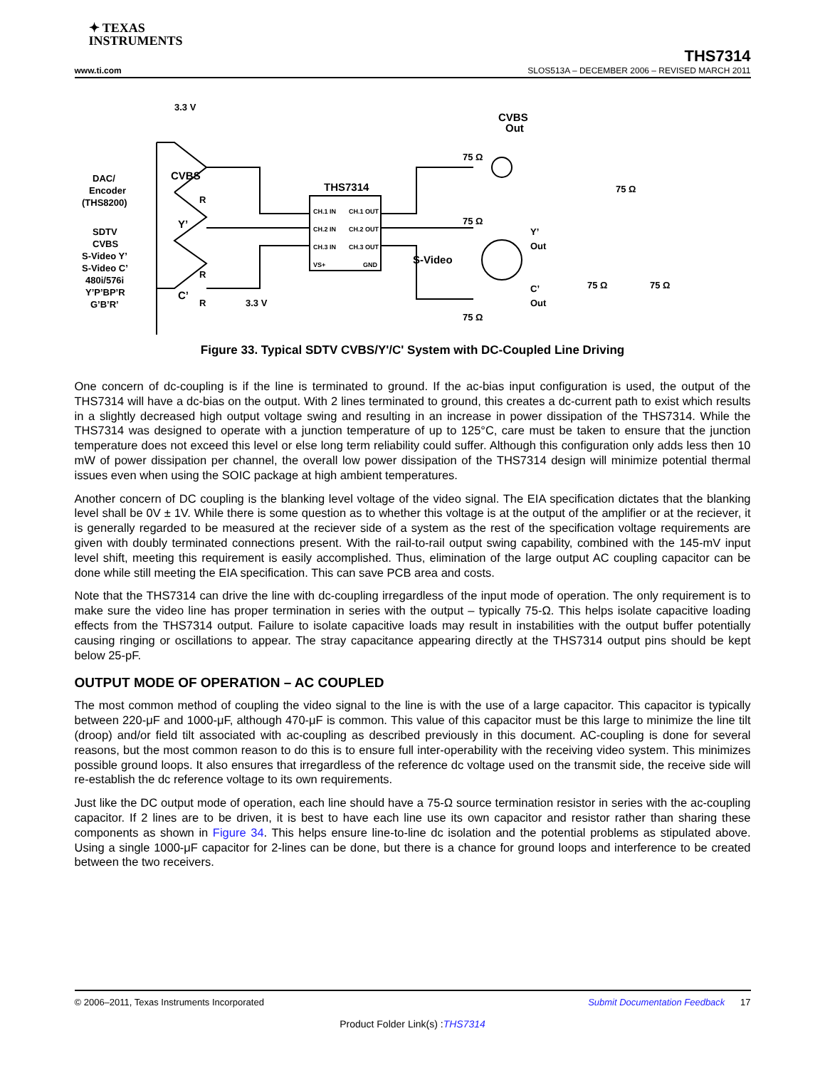✦ TEXAS
INSTRUMENTS
THS7314
www.ti.com SLOS513A – DECEMBER 2006 – REVISED MARCH 2011
3.3 V
DAC/
Encoder
(THS8200)
SDTV
CVBS
S-Video Y’
S-Video C’
480i/576i
Y’P’BP’R
G’B’R’
CVBS
Y’
C’
THS7314
CH.1 IN
CH.1 OUT
CH.2 IN
CH.2 OUT
CH.3 IN
CH.3 OUT
VS+
GND
CVBS
Out
75 Ω
75 Ω
75 Ω
75 Ω
Y’
Out
C’
Out
S-Video
3.3 V
R
R
R
75 Ω
75 Ω
Figure 33. Typical SDTV CVBS/Y'/C' System with DC-Coupled Line Driving
One concern of dc-coupling is if the line is terminated to ground. If the ac-bias input configuration is used, the output of the THS7314 will have a dc-bias on the output. With 2 lines terminated to ground, this creates a dc-current path to exist which results in a slightly decreased high output voltage swing and resulting in an increase in power dissipation of the THS7314. While the THS7314 was designed to operate with a junction temperature of up to 125°C, care must be taken to ensure that the junction temperature does not exceed this level or else long term reliability could suffer. Although this configuration only adds less then 10 mW of power dissipation per channel, the overall low power dissipation of the THS7314 design will minimize potential thermal issues even when using the SOIC package at high ambient temperatures.
Another concern of DC coupling is the blanking level voltage of the video signal. The EIA specification dictates that the blanking level shall be 0V ± 1V. While there is some question as to whether this voltage is at the output of the amplifier or at the reciever, it is generally regarded to be measured at the reciever side of a system as the rest of the specification voltage requirements are given with doubly terminated connections present. With the rail-to-rail output swing capability, combined with the 145-mV input level shift, meeting this requirement is easily accomplished. Thus, elimination of the large output AC coupling capacitor can be done while still meeting the EIA specification. This can save PCB area and costs.
Note that the THS7314 can drive the line with dc-coupling irregardless of the input mode of operation. The only requirement is to make sure the video line has proper termination in series with the output – typically 75-Ω. This helps isolate capacitive loading effects from the THS7314 output. Failure to isolate capacitive loads may result in instabilities with the output buffer potentially causing ringing or oscillations to appear. The stray capacitance appearing directly at the THS7314 output pins should be kept below 25-pF.
OUTPUT MODE OF OPERATION – AC COUPLED
The most common method of coupling the video signal to the line is with the use of a large capacitor. This capacitor is typically between 220-μF and 1000-μF, although 470-μF is common. This value of this capacitor must be this large to minimize the line tilt (droop) and/or field tilt associated with ac-coupling as described previously in this document. AC-coupling is done for several reasons, but the most common reason to do this is to ensure full inter-operability with the receiving video system. This minimizes possible ground loops. It also ensures that irregardless of the reference dc voltage used on the transmit side, the receive side will re-establish the dc reference voltage to its own requirements.
Just like the DC output mode of operation, each line should have a 75-Ω source termination resistor in series with the ac-coupling capacitor. If 2 lines are to be driven, it is best to have each line use its own capacitor and resistor rather than sharing these components as shown in Figure 34. This helps ensure line-to-line dc isolation and the potential problems as stipulated above. Using a single 1000-μF capacitor for 2-lines can be done, but there is a chance for ground loops and interference to be created between the two receivers.
© 2006–2011, Texas Instruments Incorporated Submit Documentation Feedback 17
Product Folder Link(s) :THS7314